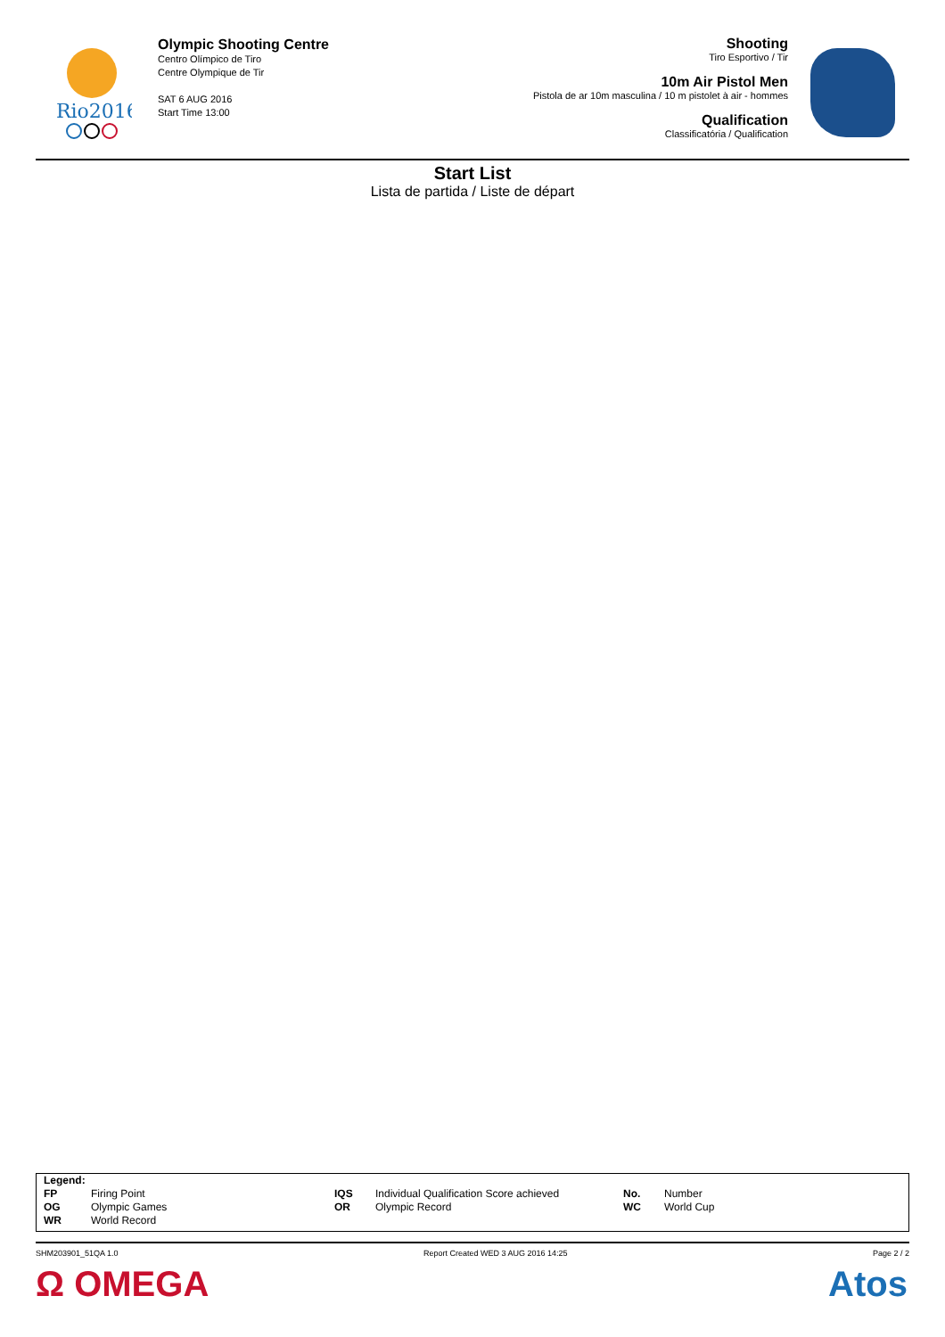Rio2016
Olympic Shooting Centre
Centro Olímpico de Tiro
Centre Olympique de Tir
SAT 6 AUG 2016
Start Time 13:00
Shooting
Tiro Esportivo / Tir
10m Air Pistol Men
Pistola de ar 10m masculina / 10 m pistolet à air - hommes
Qualification
Classificatória / Qualification
Start List
Lista de partida / Liste de départ
| Legend: | | | | | |
| FP | Firing Point | IQS | Individual Qualification Score achieved | No. | Number |
| OG | Olympic Games | OR | Olympic Record | WC | World Cup |
| WR | World Record | | | | |
SHM203901_51QA 1.0 Report Created WED 3 AUG 2016 14:25 Page 2 / 2
Ω OMEGA Atos